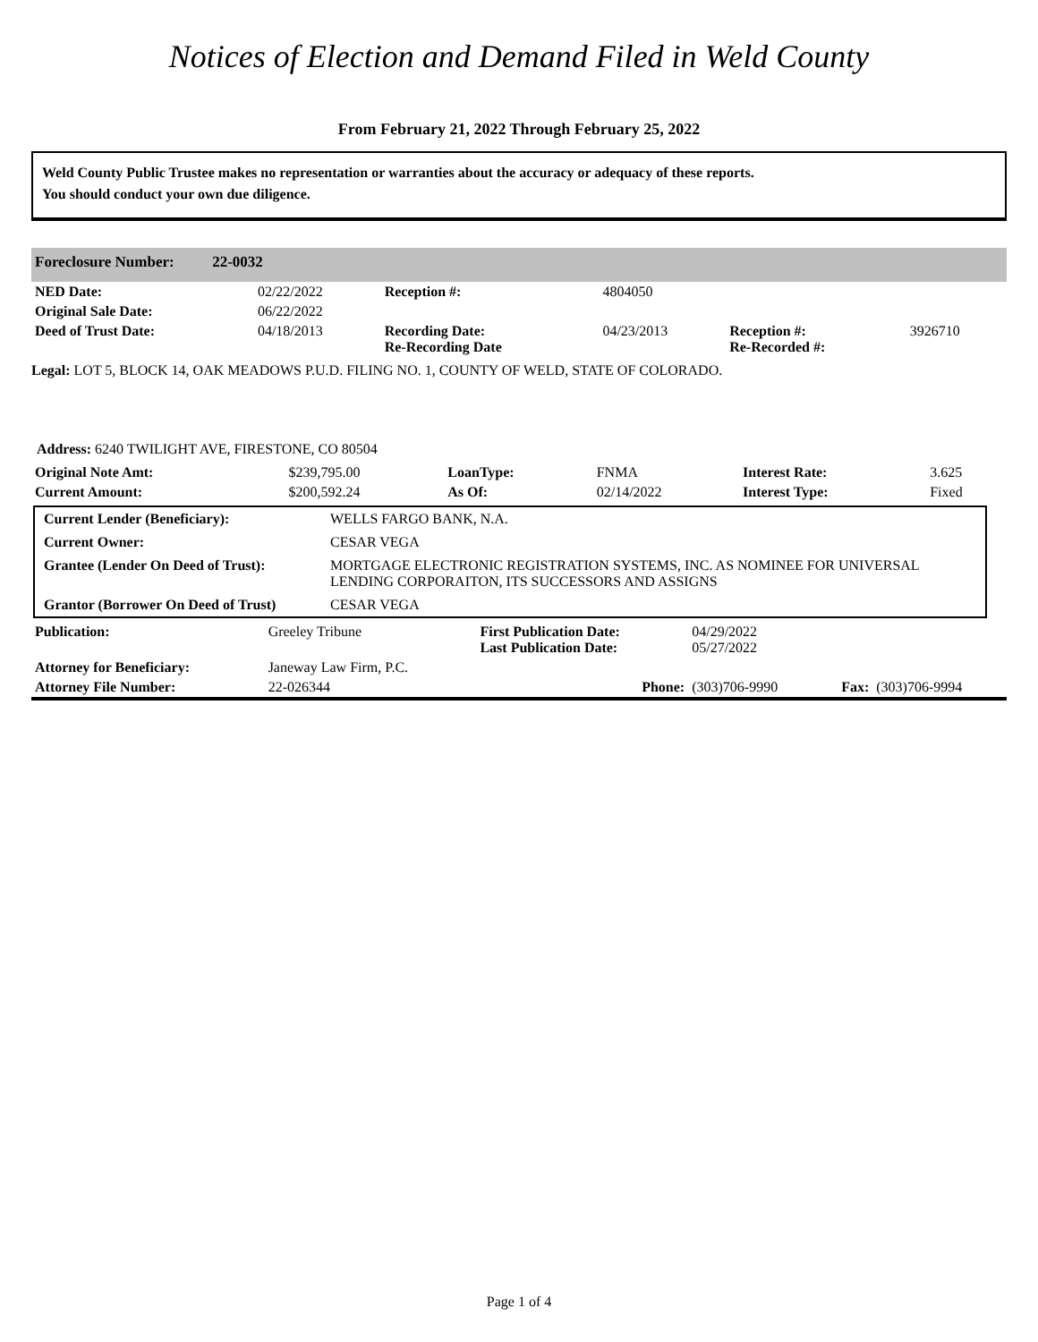Notices of Election and Demand Filed in Weld County
From February 21, 2022 Through February 25, 2022
Weld County Public Trustee makes no representation or warranties about the accuracy or adequacy of these reports.
You should conduct your own due diligence.
Foreclosure Number: 22-0032
| NED Date: | 02/22/2022 | Reception #: | 4804050 | | |
| Original Sale Date: | 06/22/2022 | | | | |
| Deed of Trust Date: | 04/18/2013 | Recording Date: Re-Recording Date | 04/23/2013 | Reception #: Re-Recorded #: | 3926710 |
Legal: LOT 5, BLOCK 14, OAK MEADOWS P.U.D. FILING NO. 1, COUNTY OF WELD, STATE OF COLORADO.
Address: 6240 TWILIGHT AVE, FIRESTONE, CO 80504
| Original Note Amt: | $239,795.00 | LoanType: | FNMA | Interest Rate: | 3.625 |
| Current Amount: | $200,592.24 | As Of: | 02/14/2022 | Interest Type: | Fixed |
| Current Lender (Beneficiary): | WELLS FARGO BANK, N.A. |
| Current Owner: | CESAR VEGA |
| Grantee (Lender On Deed of Trust): | MORTGAGE ELECTRONIC REGISTRATION SYSTEMS, INC. AS NOMINEE FOR UNIVERSAL LENDING CORPORAITON, ITS SUCCESSORS AND ASSIGNS |
| Grantor (Borrower On Deed of Trust) | CESAR VEGA |
| Publication: | Greeley Tribune | First Publication Date: Last Publication Date: | 04/29/2022 05/27/2022 | | |
| Attorney for Beneficiary: | Janeway Law Firm, P.C. | | | | |
| Attorney File Number: | 22-026344 | Phone: | (303)706-9990 | Fax: | (303)706-9994 |
Page 1 of 4